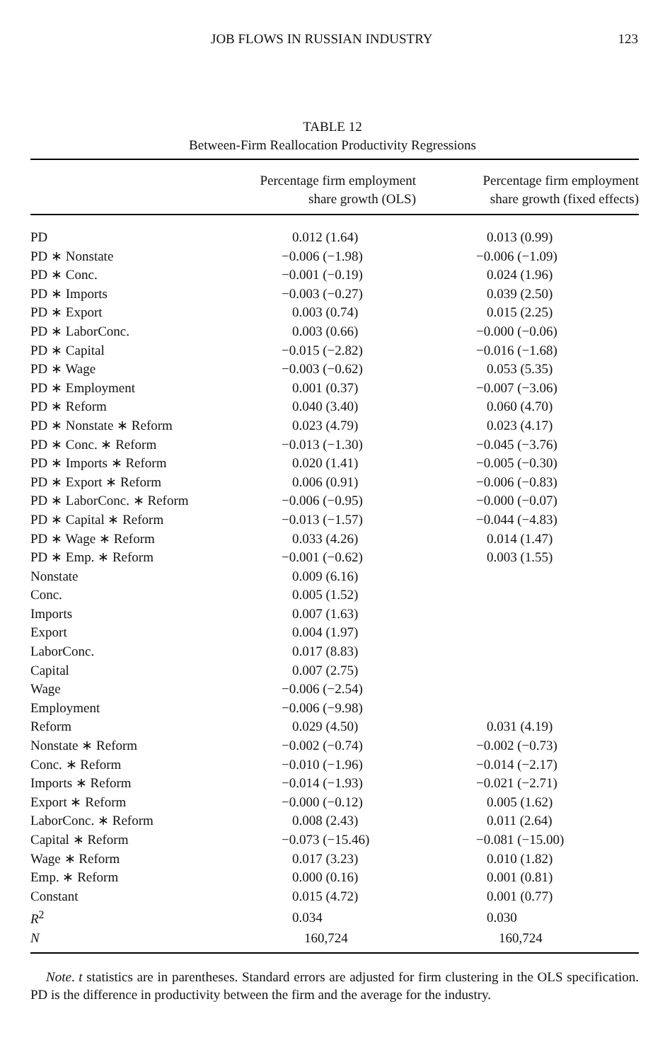JOB FLOWS IN RUSSIAN INDUSTRY 123
TABLE 12
Between-Firm Reallocation Productivity Regressions
| | Percentage firm employment share growth (OLS) | Percentage firm employment share growth (fixed effects) |
| --- | --- | --- |
| PD | 0.012 (1.64) | 0.013 (0.99) |
| PD ∗ Nonstate | −0.006 (−1.98) | −0.006 (−1.09) |
| PD ∗ Conc. | −0.001 (−0.19) | 0.024 (1.96) |
| PD ∗ Imports | −0.003 (−0.27) | 0.039 (2.50) |
| PD ∗ Export | 0.003 (0.74) | 0.015 (2.25) |
| PD ∗ LaborConc. | 0.003 (0.66) | −0.000 (−0.06) |
| PD ∗ Capital | −0.015 (−2.82) | −0.016 (−1.68) |
| PD ∗ Wage | −0.003 (−0.62) | 0.053 (5.35) |
| PD ∗ Employment | 0.001 (0.37) | −0.007 (−3.06) |
| PD ∗ Reform | 0.040 (3.40) | 0.060 (4.70) |
| PD ∗ Nonstate ∗ Reform | 0.023 (4.79) | 0.023 (4.17) |
| PD ∗ Conc. ∗ Reform | −0.013 (−1.30) | −0.045 (−3.76) |
| PD ∗ Imports ∗ Reform | 0.020 (1.41) | −0.005 (−0.30) |
| PD ∗ Export ∗ Reform | 0.006 (0.91) | −0.006 (−0.83) |
| PD ∗ LaborConc. ∗ Reform | −0.006 (−0.95) | −0.000 (−0.07) |
| PD ∗ Capital ∗ Reform | −0.013 (−1.57) | −0.044 (−4.83) |
| PD ∗ Wage ∗ Reform | 0.033 (4.26) | 0.014 (1.47) |
| PD ∗ Emp. ∗ Reform | −0.001 (−0.62) | 0.003 (1.55) |
| Nonstate | 0.009 (6.16) | |
| Conc. | 0.005 (1.52) | |
| Imports | 0.007 (1.63) | |
| Export | 0.004 (1.97) | |
| LaborConc. | 0.017 (8.83) | |
| Capital | 0.007 (2.75) | |
| Wage | −0.006 (−2.54) | |
| Employment | −0.006 (−9.98) | |
| Reform | 0.029 (4.50) | 0.031 (4.19) |
| Nonstate ∗ Reform | −0.002 (−0.74) | −0.002 (−0.73) |
| Conc. ∗ Reform | −0.010 (−1.96) | −0.014 (−2.17) |
| Imports ∗ Reform | −0.014 (−1.93) | −0.021 (−2.71) |
| Export ∗ Reform | −0.000 (−0.12) | 0.005 (1.62) |
| LaborConc. ∗ Reform | 0.008 (2.43) | 0.011 (2.64) |
| Capital ∗ Reform | −0.073 (−15.46) | −0.081 (−15.00) |
| Wage ∗ Reform | 0.017 (3.23) | 0.010 (1.82) |
| Emp. ∗ Reform | 0.000 (0.16) | 0.001 (0.81) |
| Constant | 0.015 (4.72) | 0.001 (0.77) |
| R<sup>2</sup> | 0.034 | 0.030 |
| N | 160,724 | 160,724 |
Note. t statistics are in parentheses. Standard errors are adjusted for firm clustering in the OLS specification. PD is the difference in productivity between the firm and the average for the industry.